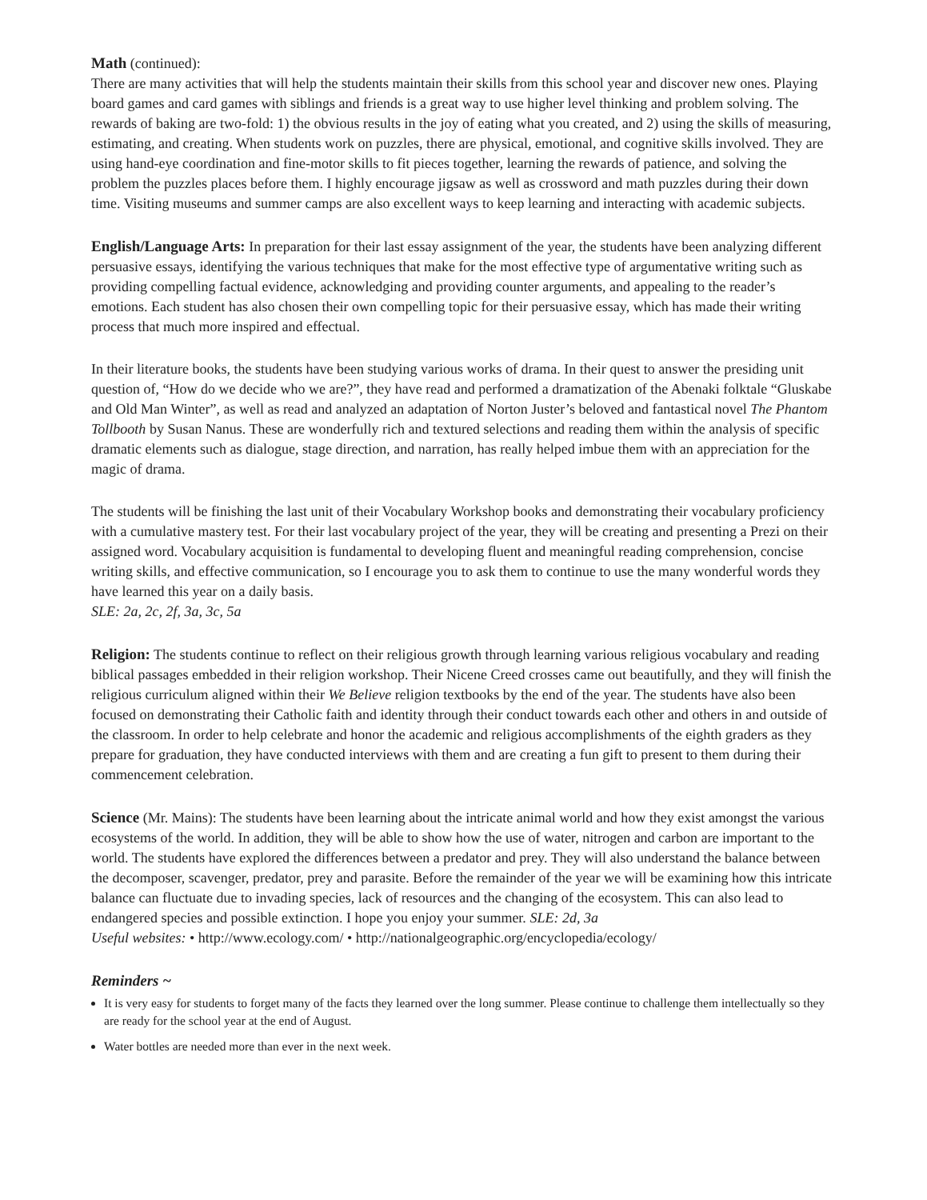Math (continued):
There are many activities that will help the students maintain their skills from this school year and discover new ones. Playing board games and card games with siblings and friends is a great way to use higher level thinking and problem solving. The rewards of baking are two-fold: 1) the obvious results in the joy of eating what you created, and 2) using the skills of measuring, estimating, and creating. When students work on puzzles, there are physical, emotional, and cognitive skills involved. They are using hand-eye coordination and fine-motor skills to fit pieces together, learning the rewards of patience, and solving the problem the puzzles places before them. I highly encourage jigsaw as well as crossword and math puzzles during their down time. Visiting museums and summer camps are also excellent ways to keep learning and interacting with academic subjects.
English/Language Arts: In preparation for their last essay assignment of the year, the students have been analyzing different persuasive essays, identifying the various techniques that make for the most effective type of argumentative writing such as providing compelling factual evidence, acknowledging and providing counter arguments, and appealing to the reader’s emotions. Each student has also chosen their own compelling topic for their persuasive essay, which has made their writing process that much more inspired and effectual.
In their literature books, the students have been studying various works of drama. In their quest to answer the presiding unit question of, “How do we decide who we are?”, they have read and performed a dramatization of the Abenaki folktale “Gluskabe and Old Man Winter”, as well as read and analyzed an adaptation of Norton Juster’s beloved and fantastical novel The Phantom Tollbooth by Susan Nanus. These are wonderfully rich and textured selections and reading them within the analysis of specific dramatic elements such as dialogue, stage direction, and narration, has really helped imbue them with an appreciation for the magic of drama.
The students will be finishing the last unit of their Vocabulary Workshop books and demonstrating their vocabulary proficiency with a cumulative mastery test. For their last vocabulary project of the year, they will be creating and presenting a Prezi on their assigned word. Vocabulary acquisition is fundamental to developing fluent and meaningful reading comprehension, concise writing skills, and effective communication, so I encourage you to ask them to continue to use the many wonderful words they have learned this year on a daily basis.
SLE: 2a, 2c, 2f, 3a, 3c, 5a
Religion: The students continue to reflect on their religious growth through learning various religious vocabulary and reading biblical passages embedded in their religion workshop. Their Nicene Creed crosses came out beautifully, and they will finish the religious curriculum aligned within their We Believe religion textbooks by the end of the year. The students have also been focused on demonstrating their Catholic faith and identity through their conduct towards each other and others in and outside of the classroom. In order to help celebrate and honor the academic and religious accomplishments of the eighth graders as they prepare for graduation, they have conducted interviews with them and are creating a fun gift to present to them during their commencement celebration.
Science (Mr. Mains): The students have been learning about the intricate animal world and how they exist amongst the various ecosystems of the world. In addition, they will be able to show how the use of water, nitrogen and carbon are important to the world. The students have explored the differences between a predator and prey. They will also understand the balance between the decomposer, scavenger, predator, prey and parasite. Before the remainder of the year we will be examining how this intricate balance can fluctuate due to invading species, lack of resources and the changing of the ecosystem. This can also lead to endangered species and possible extinction. I hope you enjoy your summer. SLE: 2d, 3a
Useful websites: • http://www.ecology.com/ • http://nationalgeographic.org/encyclopedia/ecology/
Reminders ~
It is very easy for students to forget many of the facts they learned over the long summer. Please continue to challenge them intellectually so they are ready for the school year at the end of August.
Water bottles are needed more than ever in the next week.